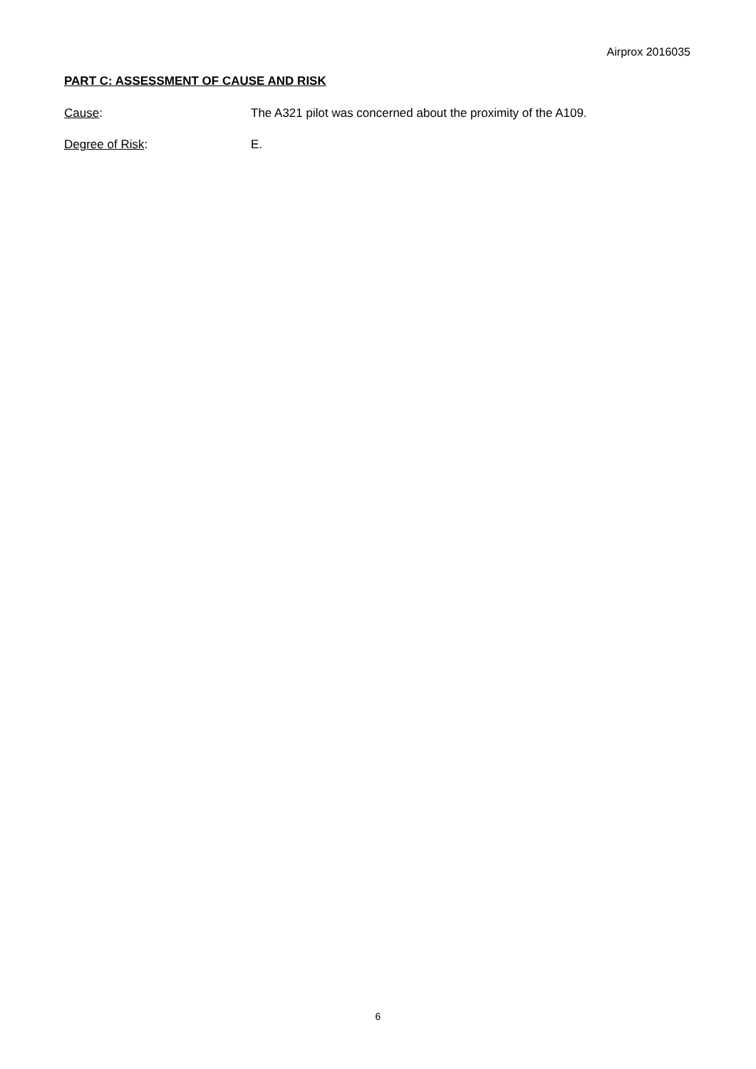Airprox 2016035
PART C: ASSESSMENT OF CAUSE AND RISK
Cause: The A321 pilot was concerned about the proximity of the A109.
Degree of Risk: E.
6